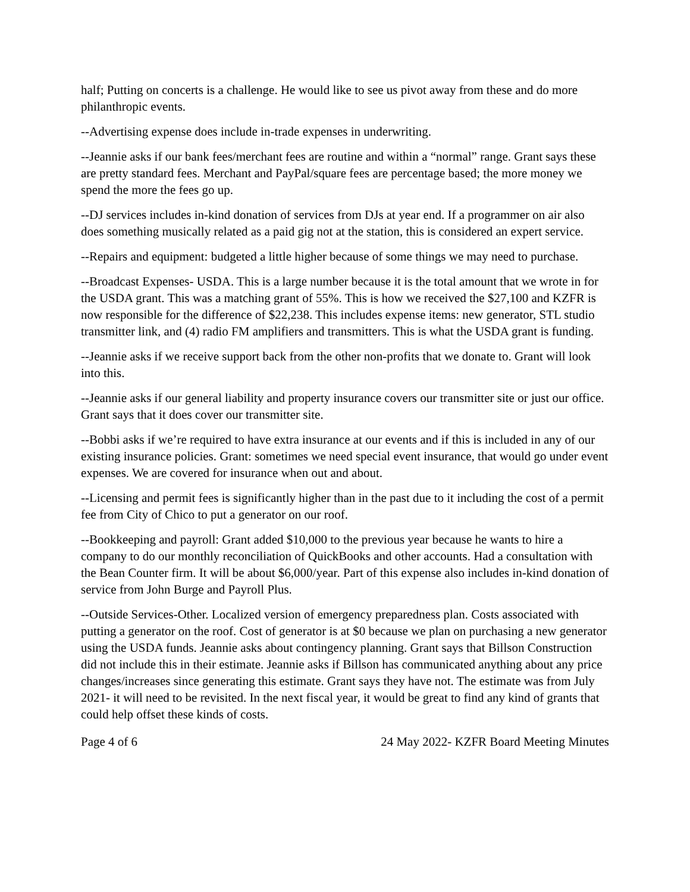half; Putting on concerts is a challenge. He would like to see us pivot away from these and do more philanthropic events.
--Advertising expense does include in-trade expenses in underwriting.
--Jeannie asks if our bank fees/merchant fees are routine and within a “normal” range. Grant says these are pretty standard fees. Merchant and PayPal/square fees are percentage based; the more money we spend the more the fees go up.
--DJ services includes in-kind donation of services from DJs at year end. If a programmer on air also does something musically related as a paid gig not at the station, this is considered an expert service.
--Repairs and equipment: budgeted a little higher because of some things we may need to purchase.
--Broadcast Expenses- USDA. This is a large number because it is the total amount that we wrote in for the USDA grant. This was a matching grant of 55%. This is how we received the $27,100 and KZFR is now responsible for the difference of $22,238. This includes expense items: new generator, STL studio transmitter link, and (4) radio FM amplifiers and transmitters. This is what the USDA grant is funding.
--Jeannie asks if we receive support back from the other non-profits that we donate to. Grant will look into this.
--Jeannie asks if our general liability and property insurance covers our transmitter site or just our office. Grant says that it does cover our transmitter site.
--Bobbi asks if we’re required to have extra insurance at our events and if this is included in any of our existing insurance policies. Grant: sometimes we need special event insurance, that would go under event expenses. We are covered for insurance when out and about.
--Licensing and permit fees is significantly higher than in the past due to it including the cost of a permit fee from City of Chico to put a generator on our roof.
--Bookkeeping and payroll: Grant added $10,000 to the previous year because he wants to hire a company to do our monthly reconciliation of QuickBooks and other accounts. Had a consultation with the Bean Counter firm. It will be about $6,000/year. Part of this expense also includes in-kind donation of service from John Burge and Payroll Plus.
--Outside Services-Other. Localized version of emergency preparedness plan. Costs associated with putting a generator on the roof. Cost of generator is at $0 because we plan on purchasing a new generator using the USDA funds. Jeannie asks about contingency planning. Grant says that Billson Construction did not include this in their estimate. Jeannie asks if Billson has communicated anything about any price changes/increases since generating this estimate. Grant says they have not. The estimate was from July 2021- it will need to be revisited. In the next fiscal year, it would be great to find any kind of grants that could help offset these kinds of costs.
Page 4 of 6 24 May 2022- KZFR Board Meeting Minutes